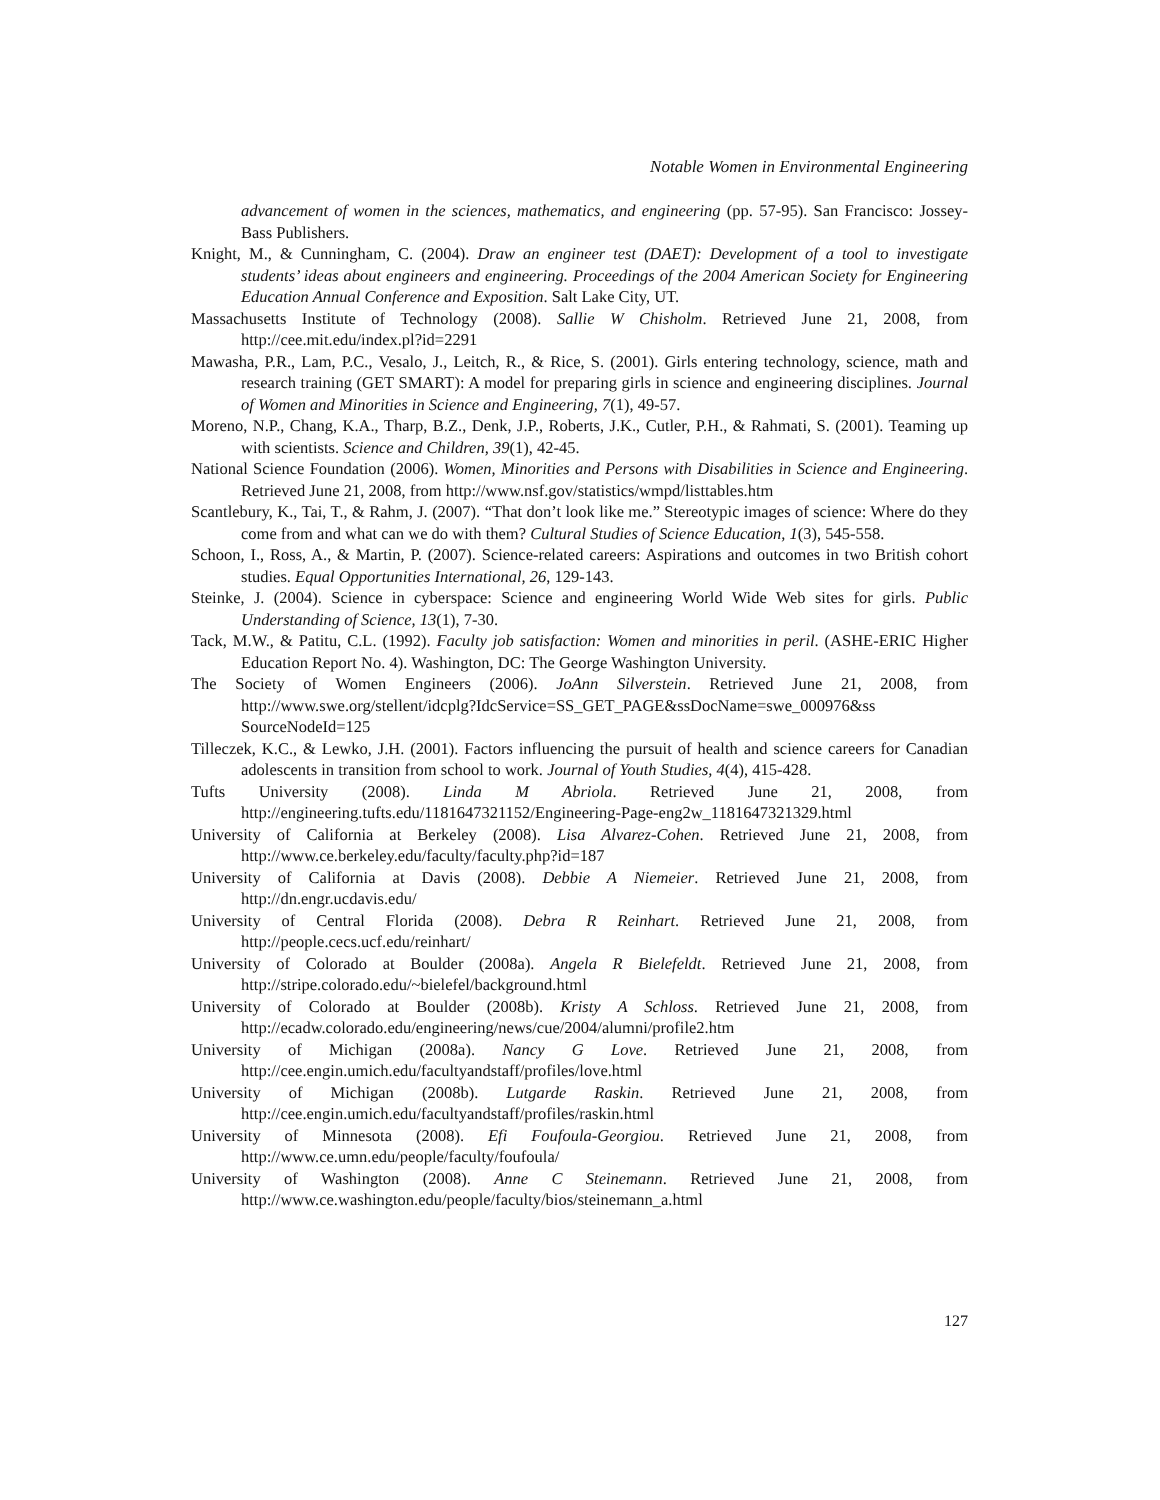Notable Women in Environmental Engineering
advancement of women in the sciences, mathematics, and engineering (pp. 57-95). San Francisco: Jossey-Bass Publishers.
Knight, M., & Cunningham, C. (2004). Draw an engineer test (DAET): Development of a tool to investigate students’ ideas about engineers and engineering. Proceedings of the 2004 American Society for Engineering Education Annual Conference and Exposition. Salt Lake City, UT.
Massachusetts Institute of Technology (2008). Sallie W Chisholm. Retrieved June 21, 2008, from http://cee.mit.edu/index.pl?id=2291
Mawasha, P.R., Lam, P.C., Vesalo, J., Leitch, R., & Rice, S. (2001). Girls entering technology, science, math and research training (GET SMART): A model for preparing girls in science and engineering disciplines. Journal of Women and Minorities in Science and Engineering, 7(1), 49-57.
Moreno, N.P., Chang, K.A., Tharp, B.Z., Denk, J.P., Roberts, J.K., Cutler, P.H., & Rahmati, S. (2001). Teaming up with scientists. Science and Children, 39(1), 42-45.
National Science Foundation (2006). Women, Minorities and Persons with Disabilities in Science and Engineering. Retrieved June 21, 2008, from http://www.nsf.gov/statistics/wmpd/listtables.htm
Scantlebury, K., Tai, T., & Rahm, J. (2007). “That don’t look like me.” Stereotypic images of science: Where do they come from and what can we do with them? Cultural Studies of Science Education, 1(3), 545-558.
Schoon, I., Ross, A., & Martin, P. (2007). Science-related careers: Aspirations and outcomes in two British cohort studies. Equal Opportunities International, 26, 129-143.
Steinke, J. (2004). Science in cyberspace: Science and engineering World Wide Web sites for girls. Public Understanding of Science, 13(1), 7-30.
Tack, M.W., & Patitu, C.L. (1992). Faculty job satisfaction: Women and minorities in peril. (ASHE-ERIC Higher Education Report No. 4). Washington, DC: The George Washington University.
The Society of Women Engineers (2006). JoAnn Silverstein. Retrieved June 21, 2008, from http://www.swe.org/stellent/idcplg?IdcService=SS_GET_PAGE&ssDocName=swe_000976&ss SourceNodeId=125
Tilleczek, K.C., & Lewko, J.H. (2001). Factors influencing the pursuit of health and science careers for Canadian adolescents in transition from school to work. Journal of Youth Studies, 4(4), 415-428.
Tufts University (2008). Linda M Abriola. Retrieved June 21, 2008, from http://engineering.tufts.edu/1181647321152/Engineering-Page-eng2w_1181647321329.html
University of California at Berkeley (2008). Lisa Alvarez-Cohen. Retrieved June 21, 2008, from http://www.ce.berkeley.edu/faculty/faculty.php?id=187
University of California at Davis (2008). Debbie A Niemeier. Retrieved June 21, 2008, from http://dn.engr.ucdavis.edu/
University of Central Florida (2008). Debra R Reinhart. Retrieved June 21, 2008, from http://people.cecs.ucf.edu/reinhart/
University of Colorado at Boulder (2008a). Angela R Bielefeldt. Retrieved June 21, 2008, from http://stripe.colorado.edu/~bielefel/background.html
University of Colorado at Boulder (2008b). Kristy A Schloss. Retrieved June 21, 2008, from http://ecadw.colorado.edu/engineering/news/cue/2004/alumni/profile2.htm
University of Michigan (2008a). Nancy G Love. Retrieved June 21, 2008, from http://cee.engin.umich.edu/facultyandstaff/profiles/love.html
University of Michigan (2008b). Lutgarde Raskin. Retrieved June 21, 2008, from http://cee.engin.umich.edu/facultyandstaff/profiles/raskin.html
University of Minnesota (2008). Efi Foufoula-Georgiou. Retrieved June 21, 2008, from http://www.ce.umn.edu/people/faculty/foufoula/
University of Washington (2008). Anne C Steinemann. Retrieved June 21, 2008, from http://www.ce.washington.edu/people/faculty/bios/steinemann_a.html
127